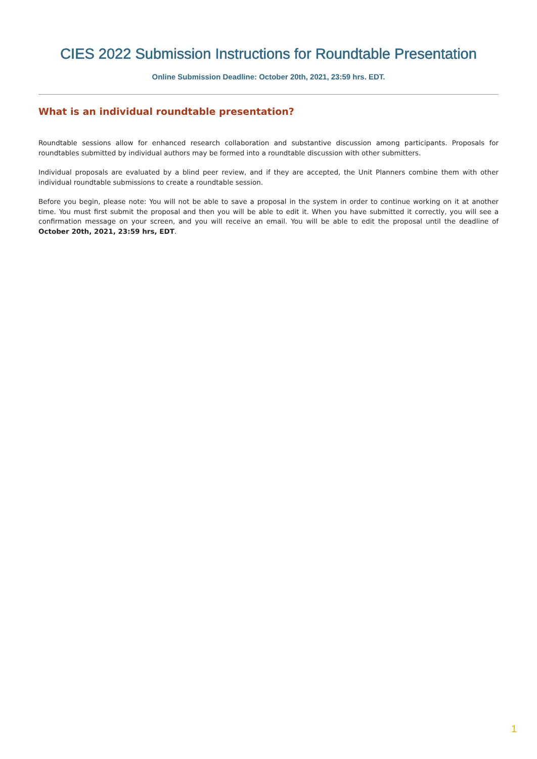CIES 2022 Submission Instructions for Roundtable Presentation
Online Submission Deadline: October 20th, 2021, 23:59 hrs. EDT.
What is an individual roundtable presentation?
Roundtable sessions allow for enhanced research collaboration and substantive discussion among participants. Proposals for roundtables submitted by individual authors may be formed into a roundtable discussion with other submitters.
Individual proposals are evaluated by a blind peer review, and if they are accepted, the Unit Planners combine them with other individual roundtable submissions to create a roundtable session.
Before you begin, please note: You will not be able to save a proposal in the system in order to continue working on it at another time. You must first submit the proposal and then you will be able to edit it. When you have submitted it correctly, you will see a confirmation message on your screen, and you will receive an email. You will be able to edit the proposal until the deadline of October 20th, 2021, 23:59 hrs, EDT.
1